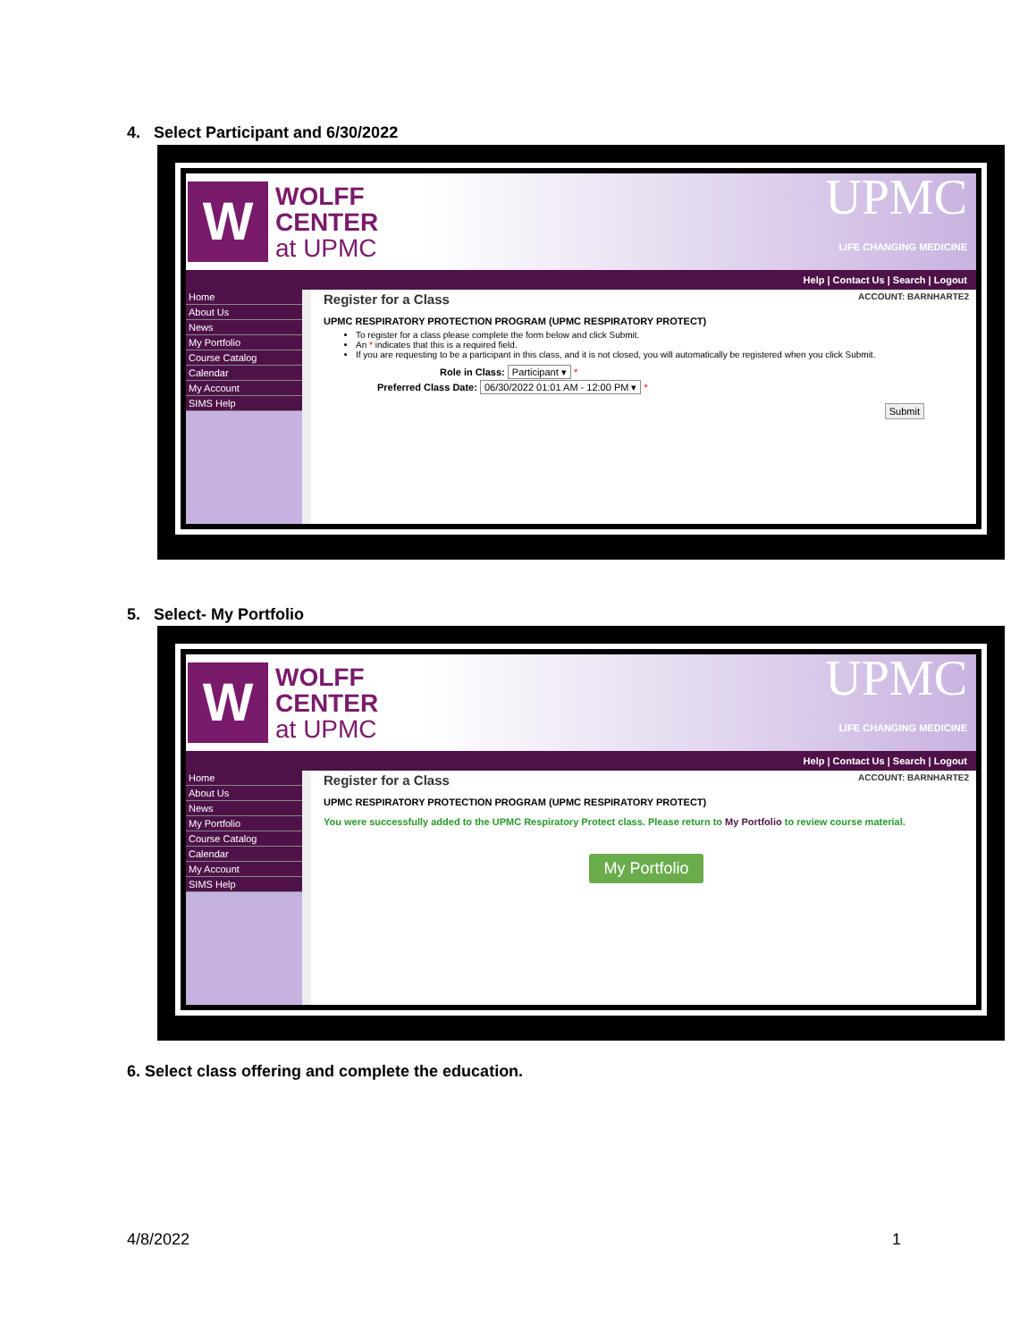4. Select Participant and 6/30/2022
W
WOLFF
CENTER
at UPMC
UPMC
LIFE CHANGING MEDICINE
Help | Contact Us | Search | Logout
Home
About Us
News
My Portfolio
Course Catalog
Calendar
My Account
SIMS Help
Register for a Class ACCOUNT: BARNHARTE2
UPMC RESPIRATORY PROTECTION PROGRAM (UPMC RESPIRATORY PROTECT)
To register for a class please complete the form below and click Submit.
An * indicates that this is a required field.
If you are requesting to be a participant in this class, and it is not closed, you will automatically be registered when you click Submit.
Role in Class: Participant ▾ *
Preferred Class Date: 06/30/2022 01:01 AM - 12:00 PM ▾ *
Submit
5. Select- My Portfolio
W
WOLFF
CENTER
at UPMC
UPMC
LIFE CHANGING MEDICINE
Help | Contact Us | Search | Logout
Home
About Us
News
My Portfolio
Course Catalog
Calendar
My Account
SIMS Help
Register for a Class ACCOUNT: BARNHARTE2
UPMC RESPIRATORY PROTECTION PROGRAM (UPMC RESPIRATORY PROTECT)
You were successfully added to the UPMC Respiratory Protect class. Please return to My Portfolio to review course material.
My Portfolio
6. Select class offering and complete the education.
4/8/2022 1